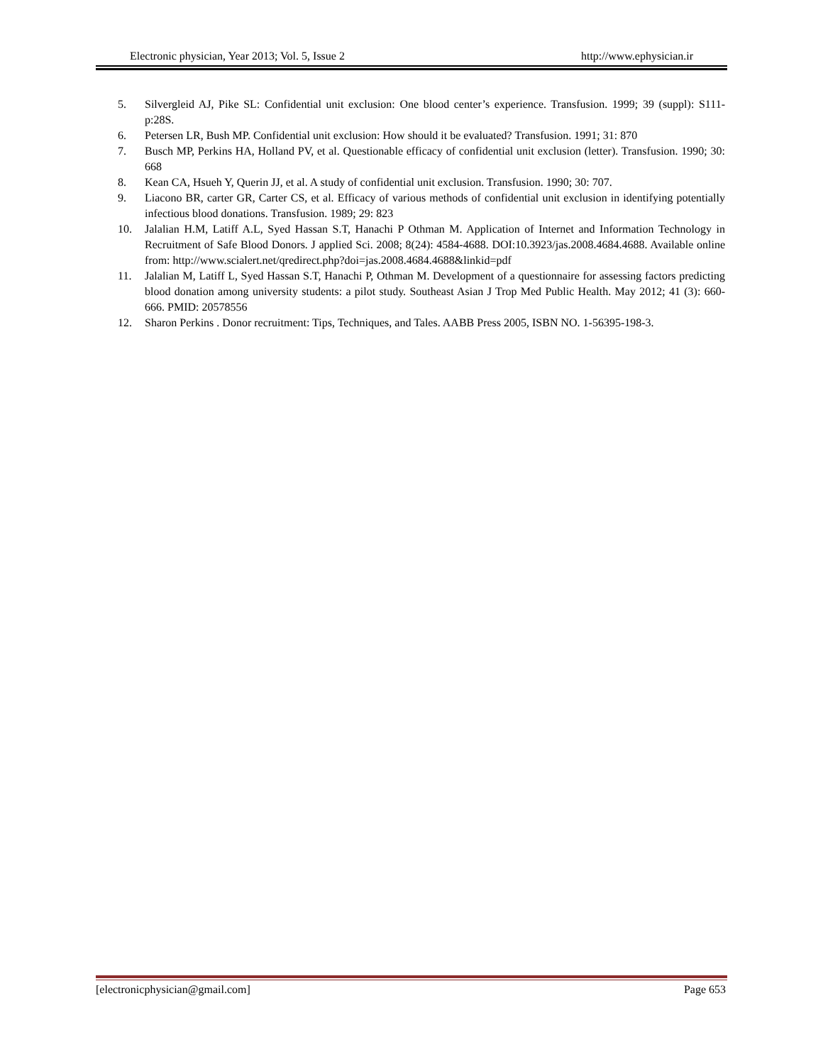Electronic physician, Year 2013; Vol. 5, Issue 2 http://www.ephysician.ir
5. Silvergleid AJ, Pike SL: Confidential unit exclusion: One blood center’s experience. Transfusion. 1999; 39 (suppl): S111-p:28S.
6. Petersen LR, Bush MP. Confidential unit exclusion: How should it be evaluated? Transfusion. 1991; 31: 870
7. Busch MP, Perkins HA, Holland PV, et al. Questionable efficacy of confidential unit exclusion (letter). Transfusion. 1990; 30: 668
8. Kean CA, Hsueh Y, Querin JJ, et al. A study of confidential unit exclusion. Transfusion. 1990; 30: 707.
9. Liacono BR, carter GR, Carter CS, et al. Efficacy of various methods of confidential unit exclusion in identifying potentially infectious blood donations. Transfusion. 1989; 29: 823
10. Jalalian H.M, Latiff A.L, Syed Hassan S.T, Hanachi P Othman M. Application of Internet and Information Technology in Recruitment of Safe Blood Donors. J applied Sci. 2008; 8(24): 4584-4688. DOI:10.3923/jas.2008.4684.4688. Available online from: http://www.scialert.net/qredirect.php?doi=jas.2008.4684.4688&linkid=pdf
11. Jalalian M, Latiff L, Syed Hassan S.T, Hanachi P, Othman M. Development of a questionnaire for assessing factors predicting blood donation among university students: a pilot study. Southeast Asian J Trop Med Public Health. May 2012; 41 (3): 660-666. PMID: 20578556
12. Sharon Perkins . Donor recruitment: Tips, Techniques, and Tales. AABB Press 2005, ISBN NO. 1-56395-198-3.
[electronicphysician@gmail.com] Page 653